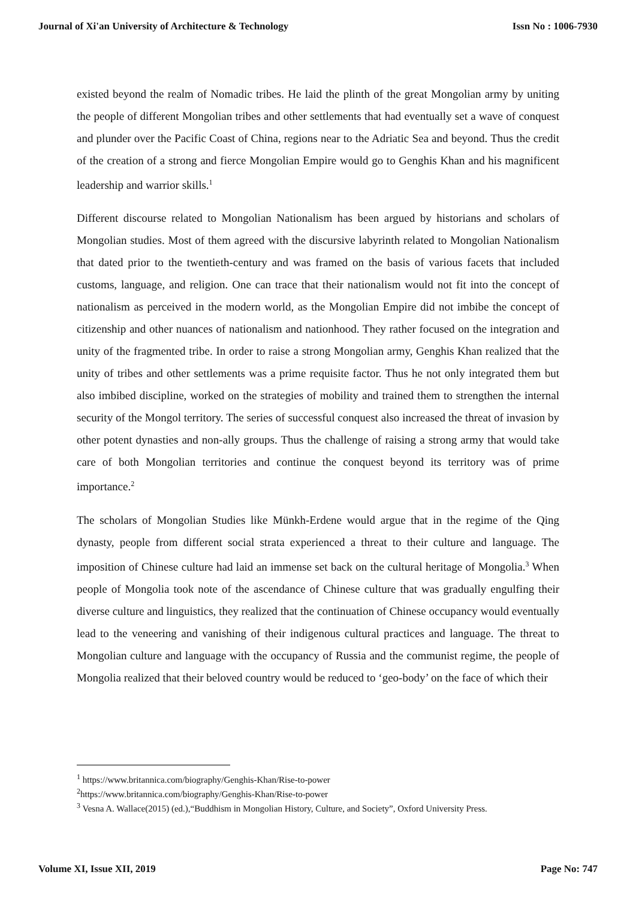Journal of Xi'an University of Architecture & Technology Issn No : 1006-7930
existed beyond the realm of Nomadic tribes. He laid the plinth of the great Mongolian army by uniting the people of different Mongolian tribes and other settlements that had eventually set a wave of conquest and plunder over the Pacific Coast of China, regions near to the Adriatic Sea and beyond. Thus the credit of the creation of a strong and fierce Mongolian Empire would go to Genghis Khan and his magnificent leadership and warrior skills.<sup>1</sup>
Different discourse related to Mongolian Nationalism has been argued by historians and scholars of Mongolian studies. Most of them agreed with the discursive labyrinth related to Mongolian Nationalism that dated prior to the twentieth-century and was framed on the basis of various facets that included customs, language, and religion. One can trace that their nationalism would not fit into the concept of nationalism as perceived in the modern world, as the Mongolian Empire did not imbibe the concept of citizenship and other nuances of nationalism and nationhood. They rather focused on the integration and unity of the fragmented tribe. In order to raise a strong Mongolian army, Genghis Khan realized that the unity of tribes and other settlements was a prime requisite factor. Thus he not only integrated them but also imbibed discipline, worked on the strategies of mobility and trained them to strengthen the internal security of the Mongol territory. The series of successful conquest also increased the threat of invasion by other potent dynasties and non-ally groups. Thus the challenge of raising a strong army that would take care of both Mongolian territories and continue the conquest beyond its territory was of prime importance.<sup>2</sup>
The scholars of Mongolian Studies like Münkh-Erdene would argue that in the regime of the Qing dynasty, people from different social strata experienced a threat to their culture and language. The imposition of Chinese culture had laid an immense set back on the cultural heritage of Mongolia.<sup>3</sup> When people of Mongolia took note of the ascendance of Chinese culture that was gradually engulfing their diverse culture and linguistics, they realized that the continuation of Chinese occupancy would eventually lead to the veneering and vanishing of their indigenous cultural practices and language. The threat to Mongolian culture and language with the occupancy of Russia and the communist regime, the people of Mongolia realized that their beloved country would be reduced to ‘geo-body’ on the face of which their
<sup>1</sup> https://www.britannica.com/biography/Genghis-Khan/Rise-to-power
<sup>2</sup> https://www.britannica.com/biography/Genghis-Khan/Rise-to-power
<sup>3</sup> Vesna A. Wallace(2015) (ed.),“Buddhism in Mongolian History, Culture, and Society”, Oxford University Press.
Volume XI, Issue XII, 2019 Page No: 747